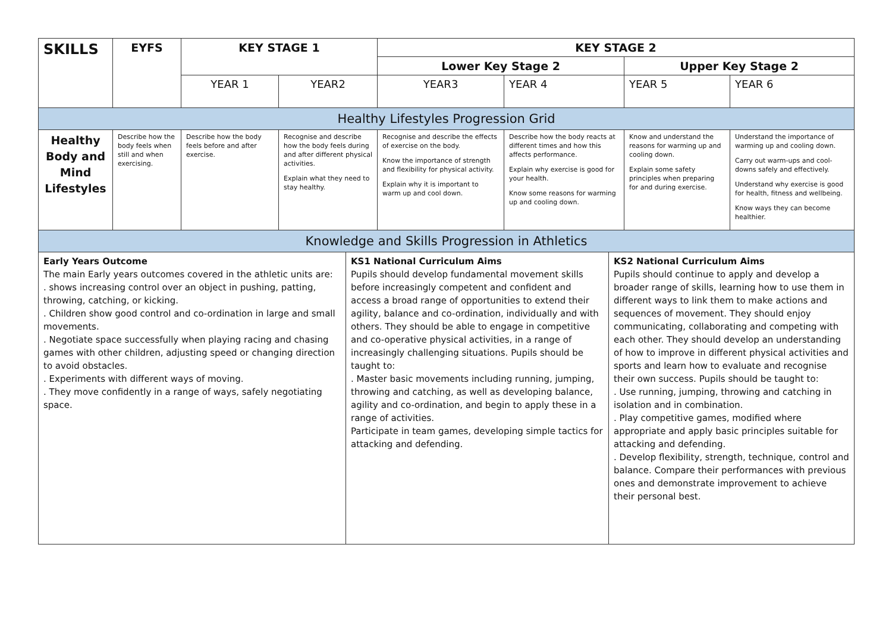| SKILLS | EYFS | KEY STAGE 1 | | KEY STAGE 2 | | | |
| --- | --- | --- | --- | --- | --- | --- | --- |
| | | | | Lower Key Stage 2 | | Upper Key Stage 2 | |
| | | YEAR 1 | YEAR2 | YEAR3 | YEAR 4 | YEAR 5 | YEAR 6 |
| Healthy Lifestyles Progression Grid | | | | | | | |
| Healthy Body and Mind Lifestyles | Describe how the body feels when still and when exercising. | Describe how the body feels before and after exercise. | Recognise and describe how the body feels during and after different physical activities. Explain what they need to stay healthy. | Recognise and describe the effects of exercise on the body. Know the importance of strength and flexibility for physical activity. Explain why it is important to warm up and cool down. | Describe how the body reacts at different times and how this affects performance. Explain why exercise is good for your health. Know some reasons for warming up and cooling down. | Know and understand the reasons for warming up and cooling down. Explain some safety principles when preparing for and during exercise. | Understand the importance of warming up and cooling down. Carry out warm-ups and cool-downs safely and effectively. Understand why exercise is good for health, fitness and wellbeing. Know ways they can become healthier. |
| Knowledge and Skills Progression in Athletics | | |
| Early Years Outcome The main Early years outcomes covered in the athletic units are: . shows increasing control over an object in pushing, patting, throwing, catching, or kicking. . Children show good control and co-ordination in large and small movements. . Negotiate space successfully when playing racing and chasing games with other children, adjusting speed or changing direction to avoid obstacles. . Experiments with different ways of moving. . They move confidently in a range of ways, safely negotiating space. | KS1 National Curriculum Aims Pupils should develop fundamental movement skills before increasingly competent and confident and access a broad range of opportunities to extend their agility, balance and co-ordination, individually and with others. They should be able to engage in competitive and co-operative physical activities, in a range of increasingly challenging situations. Pupils should be taught to: . Master basic movements including running, jumping, throwing and catching, as well as developing balance, agility and co-ordination, and begin to apply these in a range of activities. Participate in team games, developing simple tactics for attacking and defending. | KS2 National Curriculum Aims Pupils should continue to apply and develop a broader range of skills, learning how to use them in different ways to link them to make actions and sequences of movement. They should enjoy communicating, collaborating and competing with each other. They should develop an understanding of how to improve in different physical activities and sports and learn how to evaluate and recognise their own success. Pupils should be taught to: . Use running, jumping, throwing and catching in isolation and in combination. . Play competitive games, modified where appropriate and apply basic principles suitable for attacking and defending. . Develop flexibility, strength, technique, control and balance. Compare their performances with previous ones and demonstrate improvement to achieve their personal best. |